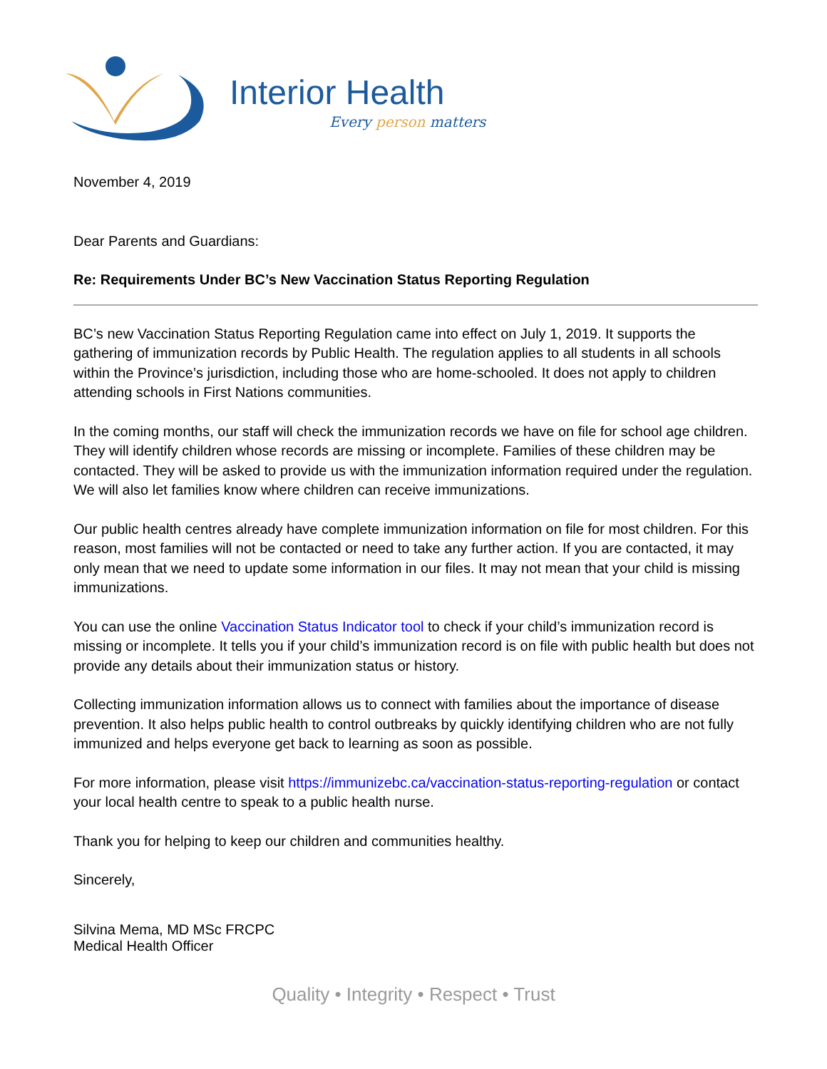Interior Health
Every person matters
November 4, 2019
Dear Parents and Guardians:
Re: Requirements Under BC’s New Vaccination Status Reporting Regulation
BC’s new Vaccination Status Reporting Regulation came into effect on July 1, 2019. It supports the gathering of immunization records by Public Health. The regulation applies to all students in all schools within the Province’s jurisdiction, including those who are home-schooled. It does not apply to children attending schools in First Nations communities.
In the coming months, our staff will check the immunization records we have on file for school age children. They will identify children whose records are missing or incomplete. Families of these children may be contacted. They will be asked to provide us with the immunization information required under the regulation. We will also let families know where children can receive immunizations.
Our public health centres already have complete immunization information on file for most children. For this reason, most families will not be contacted or need to take any further action. If you are contacted, it may only mean that we need to update some information in our files. It may not mean that your child is missing immunizations.
You can use the online Vaccination Status Indicator tool to check if your child’s immunization record is missing or incomplete. It tells you if your child’s immunization record is on file with public health but does not provide any details about their immunization status or history.
Collecting immunization information allows us to connect with families about the importance of disease prevention. It also helps public health to control outbreaks by quickly identifying children who are not fully immunized and helps everyone get back to learning as soon as possible.
For more information, please visit https://immunizebc.ca/vaccination-status-reporting-regulation or contact your local health centre to speak to a public health nurse.
Thank you for helping to keep our children and communities healthy.
Sincerely,
Silvina Mema, MD MSc FRCPC
Medical Health Officer
Quality • Integrity • Respect • Trust